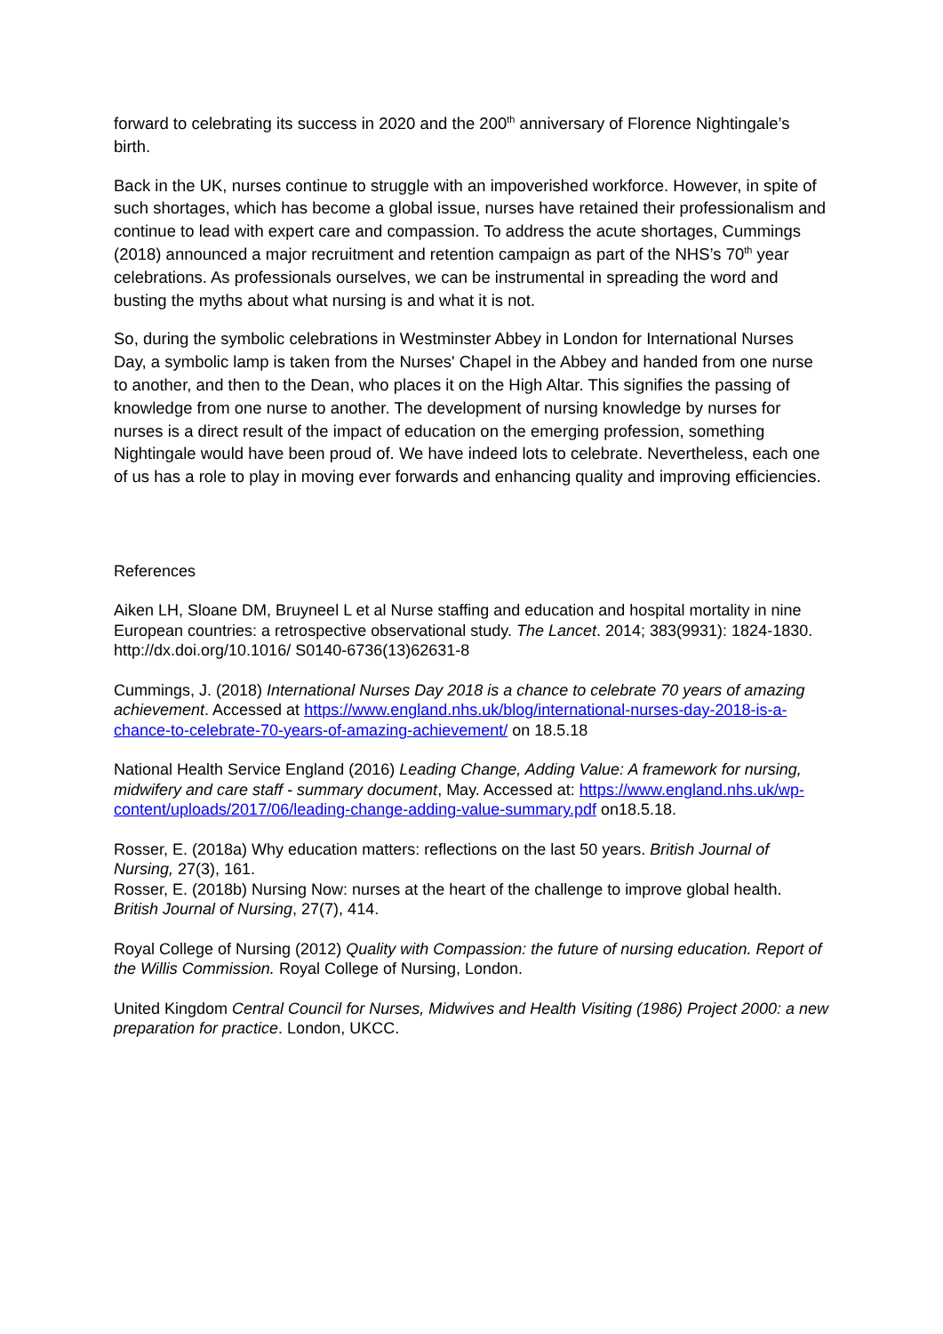forward to celebrating its success in 2020 and the 200<sup>th</sup> anniversary of Florence Nightingale’s birth.
Back in the UK, nurses continue to struggle with an impoverished workforce. However, in spite of such shortages, which has become a global issue, nurses have retained their professionalism and continue to lead with expert care and compassion. To address the acute shortages, Cummings (2018) announced a major recruitment and retention campaign as part of the NHS’s 70<sup>th</sup> year celebrations. As professionals ourselves, we can be instrumental in spreading the word and busting the myths about what nursing is and what it is not.
So, during the symbolic celebrations in Westminster Abbey in London for International Nurses Day, a symbolic lamp is taken from the Nurses' Chapel in the Abbey and handed from one nurse to another, and then to the Dean, who places it on the High Altar. This signifies the passing of knowledge from one nurse to another. The development of nursing knowledge by nurses for nurses is a direct result of the impact of education on the emerging profession, something Nightingale would have been proud of. We have indeed lots to celebrate. Nevertheless, each one of us has a role to play in moving ever forwards and enhancing quality and improving efficiencies.
References
Aiken LH, Sloane DM, Bruyneel L et al Nurse staffing and education and hospital mortality in nine European countries: a retrospective observational study. The Lancet. 2014; 383(9931): 1824-1830. http://dx.doi.org/10.1016/ S0140-6736(13)62631-8
Cummings, J. (2018) International Nurses Day 2018 is a chance to celebrate 70 years of amazing achievement. Accessed at https://www.england.nhs.uk/blog/international-nurses-day-2018-is-a-chance-to-celebrate-70-years-of-amazing-achievement/ on 18.5.18
National Health Service England (2016) Leading Change, Adding Value: A framework for nursing, midwifery and care staff - summary document, May. Accessed at: https://www.england.nhs.uk/wp-content/uploads/2017/06/leading-change-adding-value-summary.pdf on18.5.18.
Rosser, E. (2018a) Why education matters: reflections on the last 50 years. British Journal of Nursing, 27(3), 161.
Rosser, E. (2018b) Nursing Now: nurses at the heart of the challenge to improve global health. British Journal of Nursing, 27(7), 414.
Royal College of Nursing (2012) Quality with Compassion: the future of nursing education. Report of the Willis Commission. Royal College of Nursing, London.
United Kingdom Central Council for Nurses, Midwives and Health Visiting (1986) Project 2000: a new preparation for practice. London, UKCC.